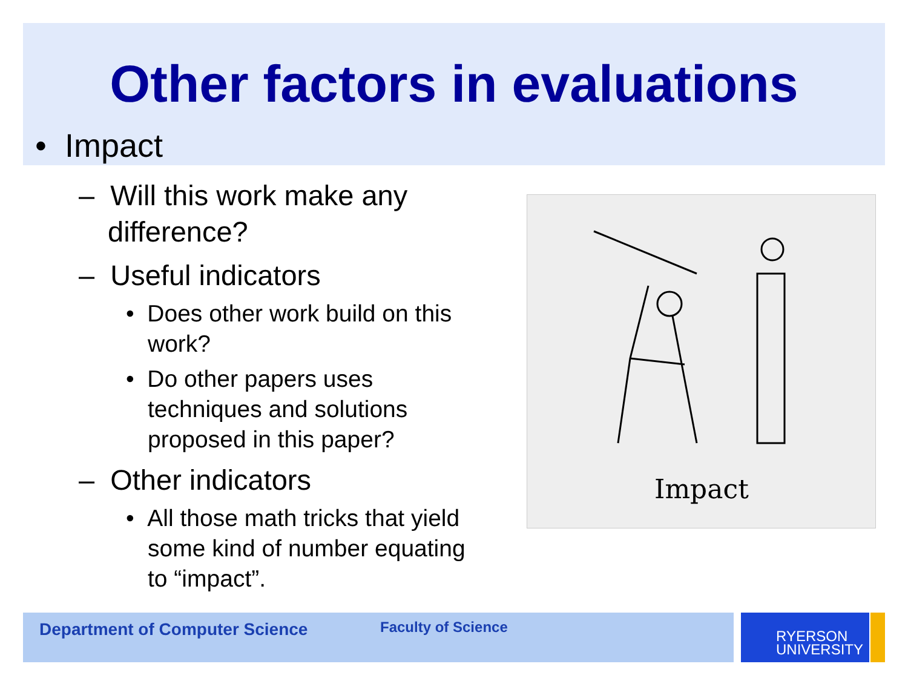Other factors in evaluations
• Impact
– Will this work make any difference?
– Useful indicators
• Does other work build on this work?
• Do other papers uses techniques and solutions proposed in this paper?
– Other indicators
• All those math tricks that yield some kind of number equating to “impact”.
Impact
Department of Computer Science Faculty of Science
RYERSON
UNIVERSITY